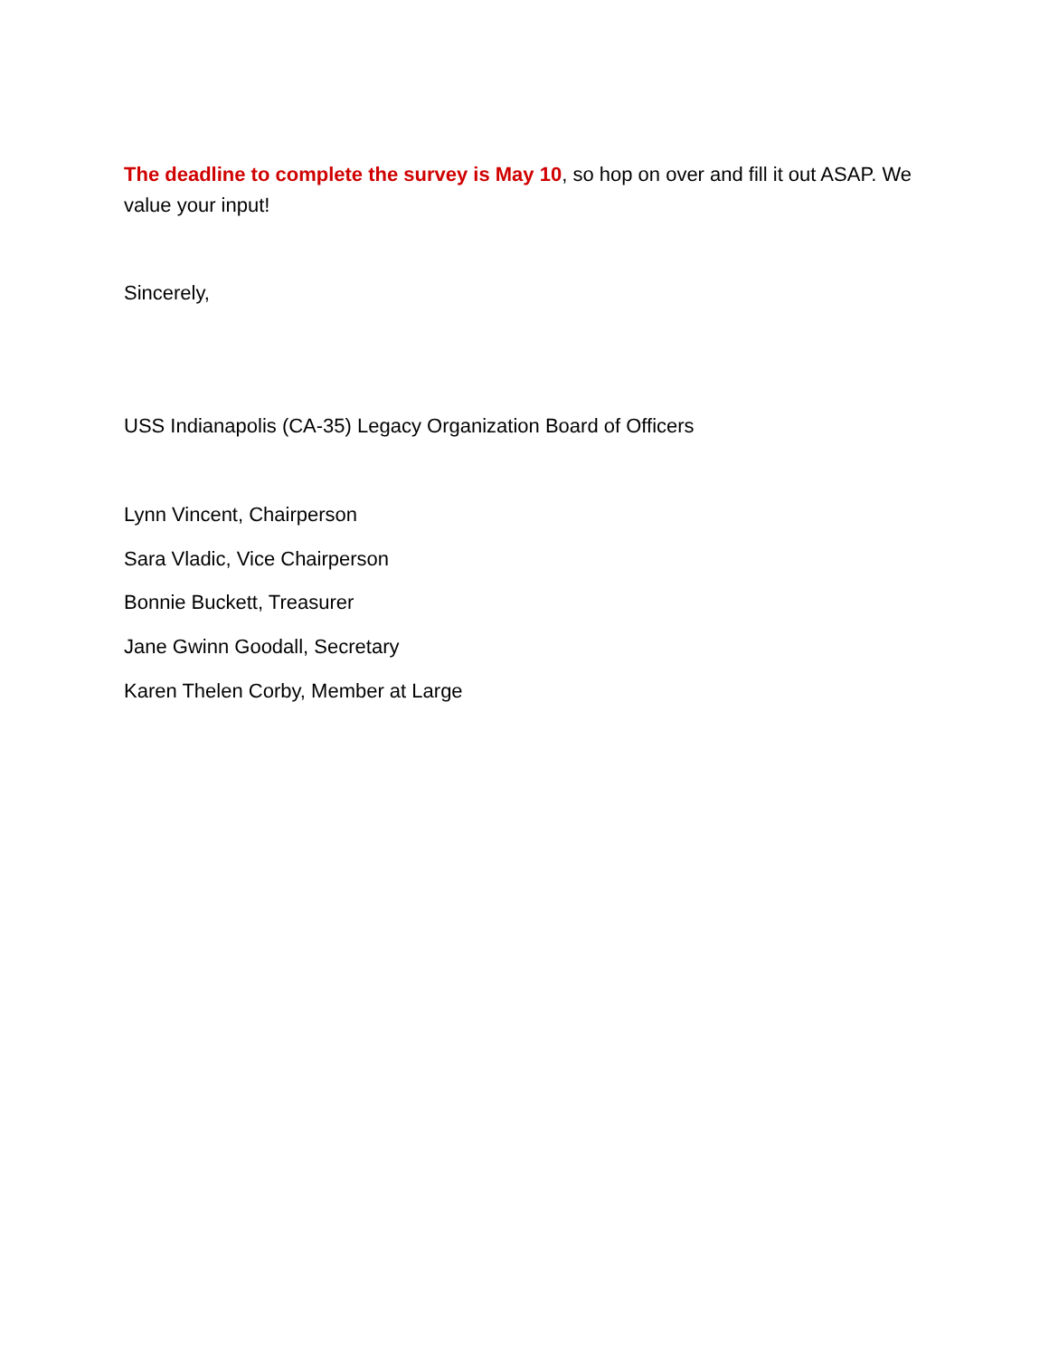The deadline to complete the survey is May 10, so hop on over and fill it out ASAP. We value your input!
Sincerely,
USS Indianapolis (CA-35) Legacy Organization Board of Officers
Lynn Vincent, Chairperson
Sara Vladic, Vice Chairperson
Bonnie Buckett, Treasurer
Jane Gwinn Goodall, Secretary
Karen Thelen Corby, Member at Large